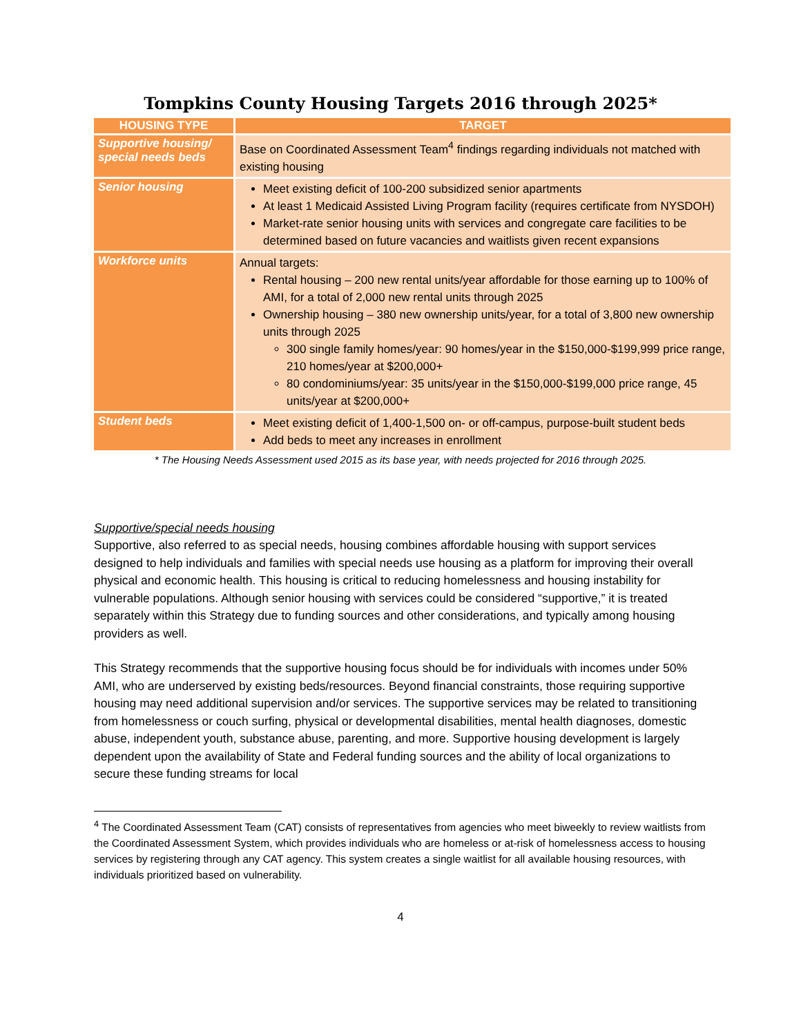Tompkins County Housing Targets 2016 through 2025*
| HOUSING TYPE | TARGET |
| --- | --- |
| Supportive housing/ special needs beds | Base on Coordinated Assessment Team<sup>4</sup> findings regarding individuals not matched with existing housing |
| Senior housing | Meet existing deficit of 100-200 subsidized senior apartments At least 1 Medicaid Assisted Living Program facility (requires certificate from NYSDOH) Market-rate senior housing units with services and congregate care facilities to be determined based on future vacancies and waitlists given recent expansions |
| Workforce units | Annual targets: Rental housing – 200 new rental units/year affordable for those earning up to 100% of AMI, for a total of 2,000 new rental units through 2025 Ownership housing – 380 new ownership units/year, for a total of 3,800 new ownership units through 2025 300 single family homes/year: 90 homes/year in the $150,000-$199,999 price range, 210 homes/year at $200,000+ 80 condominiums/year: 35 units/year in the $150,000-$199,000 price range, 45 units/year at $200,000+ |
| Student beds | Meet existing deficit of 1,400-1,500 on- or off-campus, purpose-built student beds Add beds to meet any increases in enrollment |
* The Housing Needs Assessment used 2015 as its base year, with needs projected for 2016 through 2025.
Supportive/special needs housing
Supportive, also referred to as special needs, housing combines affordable housing with support services designed to help individuals and families with special needs use housing as a platform for improving their overall physical and economic health. This housing is critical to reducing homelessness and housing instability for vulnerable populations. Although senior housing with services could be considered “supportive,” it is treated separately within this Strategy due to funding sources and other considerations, and typically among housing providers as well.
This Strategy recommends that the supportive housing focus should be for individuals with incomes under 50% AMI, who are underserved by existing beds/resources. Beyond financial constraints, those requiring supportive housing may need additional supervision and/or services. The supportive services may be related to transitioning from homelessness or couch surfing, physical or developmental disabilities, mental health diagnoses, domestic abuse, independent youth, substance abuse, parenting, and more. Supportive housing development is largely dependent upon the availability of State and Federal funding sources and the ability of local organizations to secure these funding streams for local
<sup>4</sup> The Coordinated Assessment Team (CAT) consists of representatives from agencies who meet biweekly to review waitlists from the Coordinated Assessment System, which provides individuals who are homeless or at-risk of homelessness access to housing services by registering through any CAT agency. This system creates a single waitlist for all available housing resources, with individuals prioritized based on vulnerability.
4